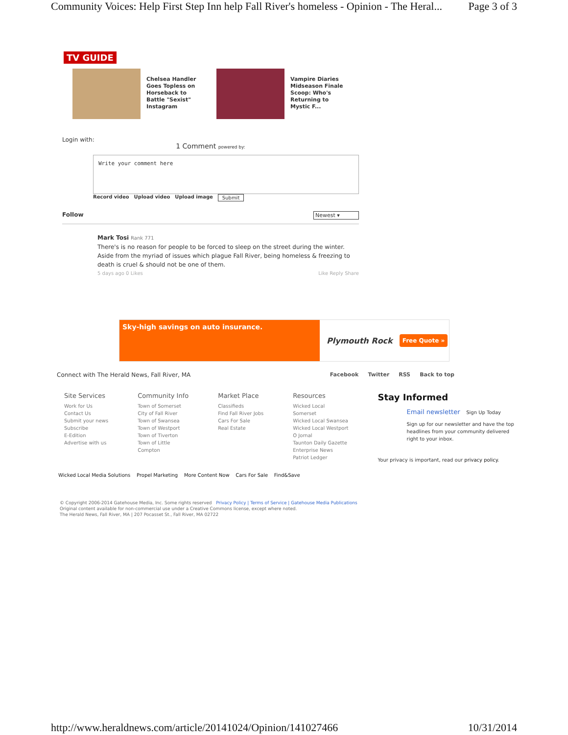Community Voices: Help First Step Inn help Fall River's homeless - Opinion - The Heral... Page 3 of 3
TV GUIDE
Chelsea Handler Goes Topless on Horseback to Battle "Sexist" Instagram
Vampire Diaries Midseason Finale Scoop: Who's Returning to Mystic F...
Login with:
1 Comment powered by:
Write your comment here
Record video Upload video Upload image Submit
Follow Newest ▾
Mark Tosi Rank 771
There's is no reason for people to be forced to sleep on the street during the winter. Aside from the myriad of issues which plague Fall River, being homeless & freezing to death is cruel & should not be one of them.
5 days ago 0 Likes Like Reply Share
Sky-high savings on auto insurance.
Plymouth Rock Free Quote »
Connect with The Herald News, Fall River, MA Facebook Twitter RSS Back to top
Site Services
Work for Us
Contact Us
Submit your news
Subscribe
E-Edition
Advertise with us
Community Info
Town of Somerset
City of Fall River
Town of Swansea
Town of Westport
Town of Tiverton
Town of Little
Compton
Market Place
Classifieds
Find Fall River Jobs
Cars For Sale
Real Estate
Resources
Wicked Local
Somerset
Wicked Local Swansea
Wicked Local Westport
O Jornal
Taunton Daily Gazette
Enterprise News
Patriot Ledger
Stay Informed
Email newsletter Sign Up Today
Sign up for our newsletter and have the top headlines from your community delivered right to your inbox.
Your privacy is important, read our privacy policy.
Wicked Local Media Solutions Propel Marketing More Content Now Cars For Sale Find&Save
© Copyright 2006-2014 Gatehouse Media, Inc. Some rights reserved Privacy Policy | Terms of Service | Gatehouse Media Publications
Original content available for non-commercial use under a Creative Commons license, except where noted.
The Herald News, Fall River, MA | 207 Pocasset St., Fall River, MA 02722
http://www.heraldnews.com/article/20141024/Opinion/141027466 10/31/2014